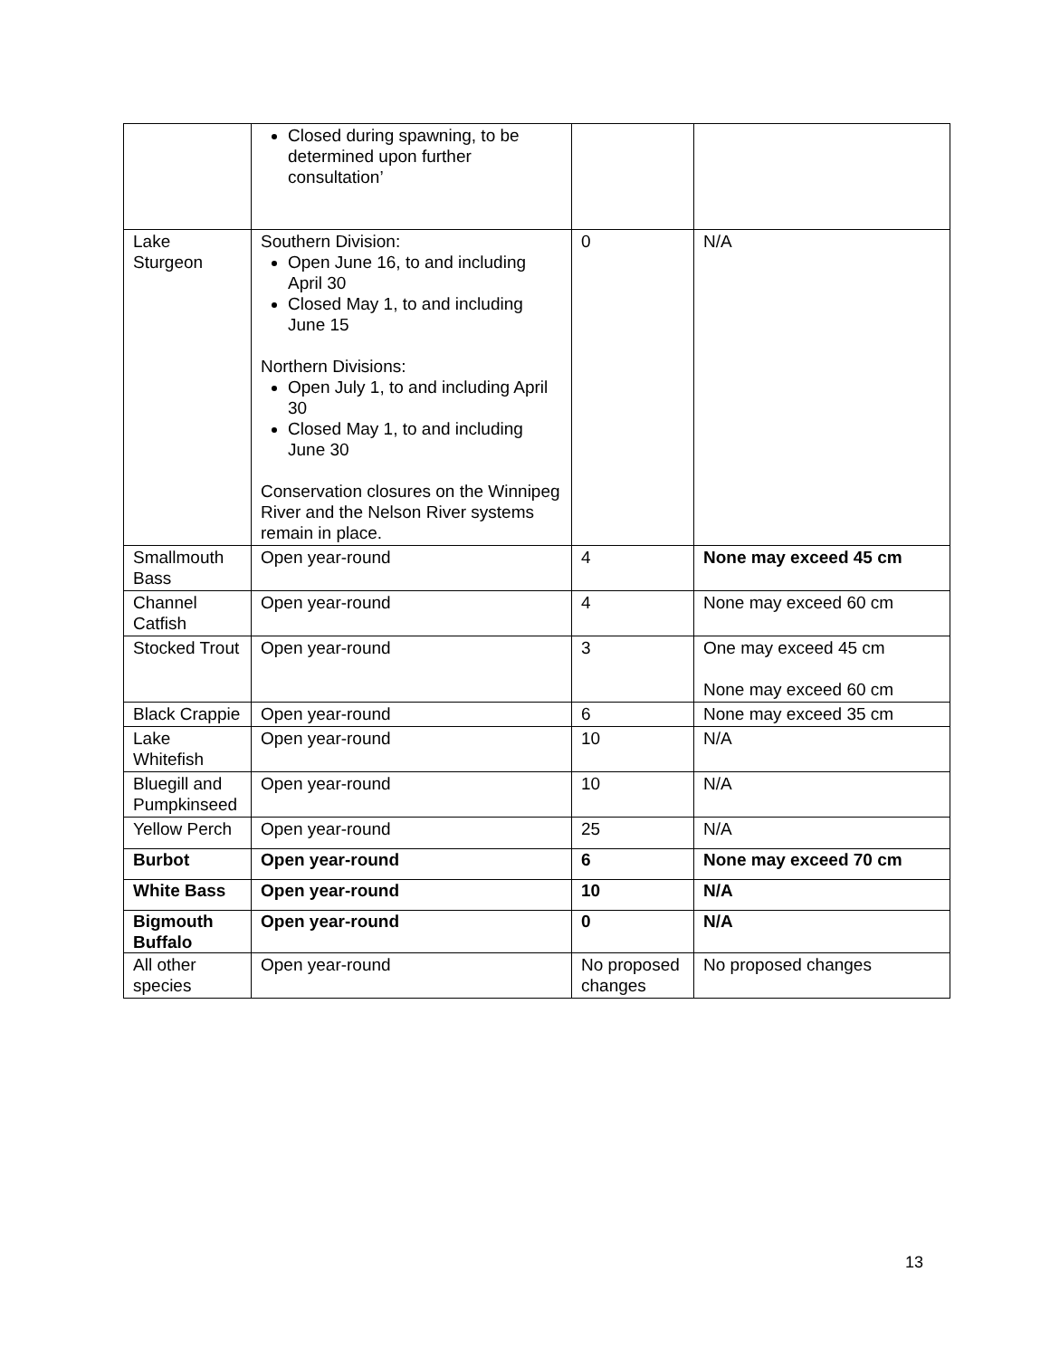| | Closed during spawning, to be determined upon further consultation’ | | |
| Lake Sturgeon | Southern Division: Open June 16, to and including April 30 Closed May 1, to and including June 15 Northern Divisions: Open July 1, to and including April 30 Closed May 1, to and including June 30 Conservation closures on the Winnipeg River and the Nelson River systems remain in place. | 0 | N/A |
| Smallmouth Bass | Open year-round | 4 | None may exceed 45 cm |
| Channel Catfish | Open year-round | 4 | None may exceed 60 cm |
| Stocked Trout | Open year-round | 3 | One may exceed 45 cm None may exceed 60 cm |
| Black Crappie | Open year-round | 6 | None may exceed 35 cm |
| Lake Whitefish | Open year-round | 10 | N/A |
| Bluegill and Pumpkinseed | Open year-round | 10 | N/A |
| Yellow Perch | Open year-round | 25 | N/A |
| Burbot | Open year-round | 6 | None may exceed 70 cm |
| White Bass | Open year-round | 10 | N/A |
| Bigmouth Buffalo | Open year-round | 0 | N/A |
| All other species | Open year-round | No proposed changes | No proposed changes |
13